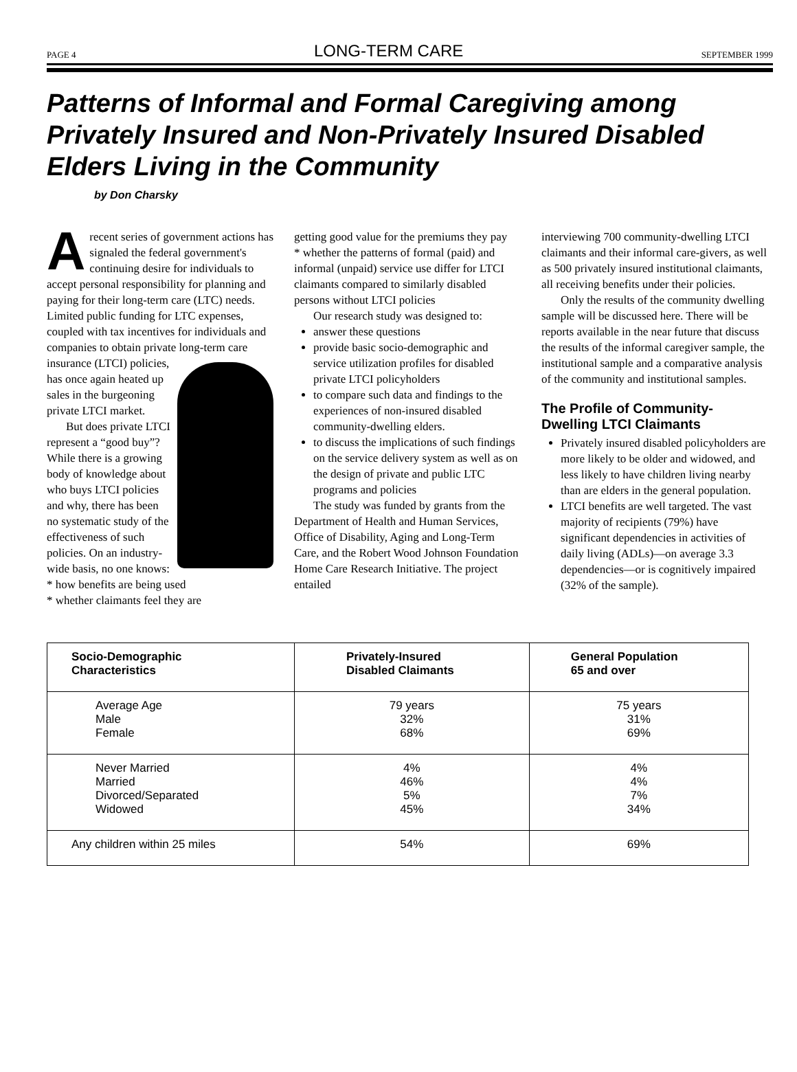PAGE 4 LONG-TERM CARE SEPTEMBER 1999
Patterns of Informal and Formal Caregiving among Privately Insured and Non-Privately Insured Disabled Elders Living in the Community
by Don Charsky
Arecent series of government actions has signaled the federal government's continuing desire for individuals to accept personal responsibility for planning and paying for their long-term care (LTC) needs. Limited public funding for LTC expenses, coupled with tax incentives for individuals and companies to obtain private long-term care insurance (LTCI) policies, has once again heated up sales in the burgeoning private LTCI market.
But does private LTCI represent a “good buy”? While there is a growing body of knowledge about who buys LTCI policies and why, there has been no systematic study of the effectiveness of such policies. On an industry-wide basis, no one knows:
* how benefits are being used
* whether claimants feel they are
getting good value for the premiums they pay
* whether the patterns of formal (paid) and informal (unpaid) service use differ for LTCI claimants compared to similarly disabled persons without LTCI policies
Our research study was designed to:
answer these questions
provide basic socio-demographic and service utilization profiles for disabled private LTCI policyholders
to compare such data and findings to the experiences of non-insured disabled community-dwelling elders.
to discuss the implications of such findings on the service delivery system as well as on the design of private and public LTC programs and policies
The study was funded by grants from the Department of Health and Human Services, Office of Disability, Aging and Long-Term Care, and the Robert Wood Johnson Foundation Home Care Research Initiative. The project entailed
interviewing 700 community-dwelling LTCI claimants and their informal care-givers, as well as 500 privately insured institutional claimants, all receiving benefits under their policies.
Only the results of the community dwelling sample will be discussed here. There will be reports available in the near future that discuss the results of the informal caregiver sample, the institutional sample and a comparative analysis of the community and institutional samples.
The Profile of Community-Dwelling LTCI Claimants
Privately insured disabled policyholders are more likely to be older and widowed, and less likely to have children living nearby than are elders in the general population.
LTCI benefits are well targeted. The vast majority of recipients (79%) have significant dependencies in activities of daily living (ADLs)—on average 3.3 dependencies—or is cognitively impaired (32% of the sample).
| Socio-Demographic Characteristics | Privately-Insured Disabled Claimants | General Population 65 and over |
| --- | --- | --- |
| Average Age Male Female | 79 years 32% 68% | 75 years 31% 69% |
| Never Married Married Divorced/Separated Widowed | 4% 46% 5% 45% | 4% 4% 7% 34% |
| Any children within 25 miles | 54% | 69% |